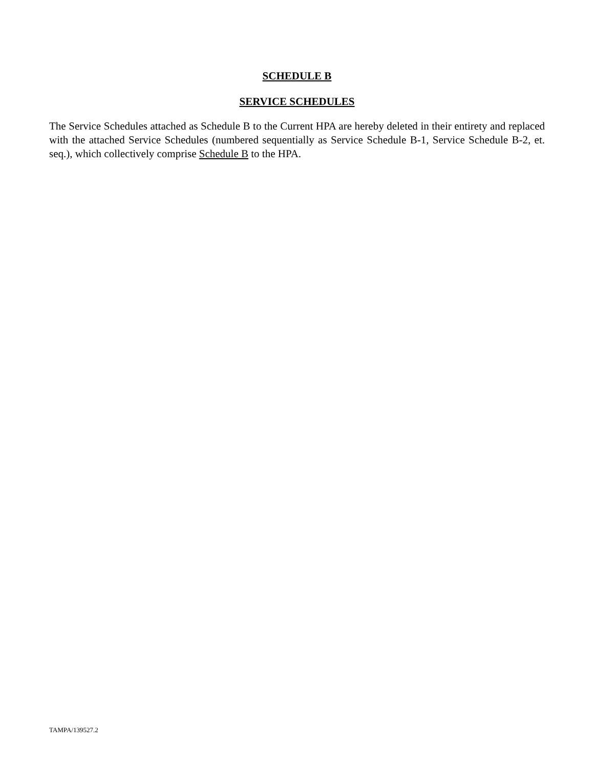SCHEDULE B
SERVICE SCHEDULES
The Service Schedules attached as Schedule B to the Current HPA are hereby deleted in their entirety and replaced with the attached Service Schedules (numbered sequentially as Service Schedule B-1, Service Schedule B-2, et. seq.), which collectively comprise Schedule B to the HPA.
TAMPA/139527.2